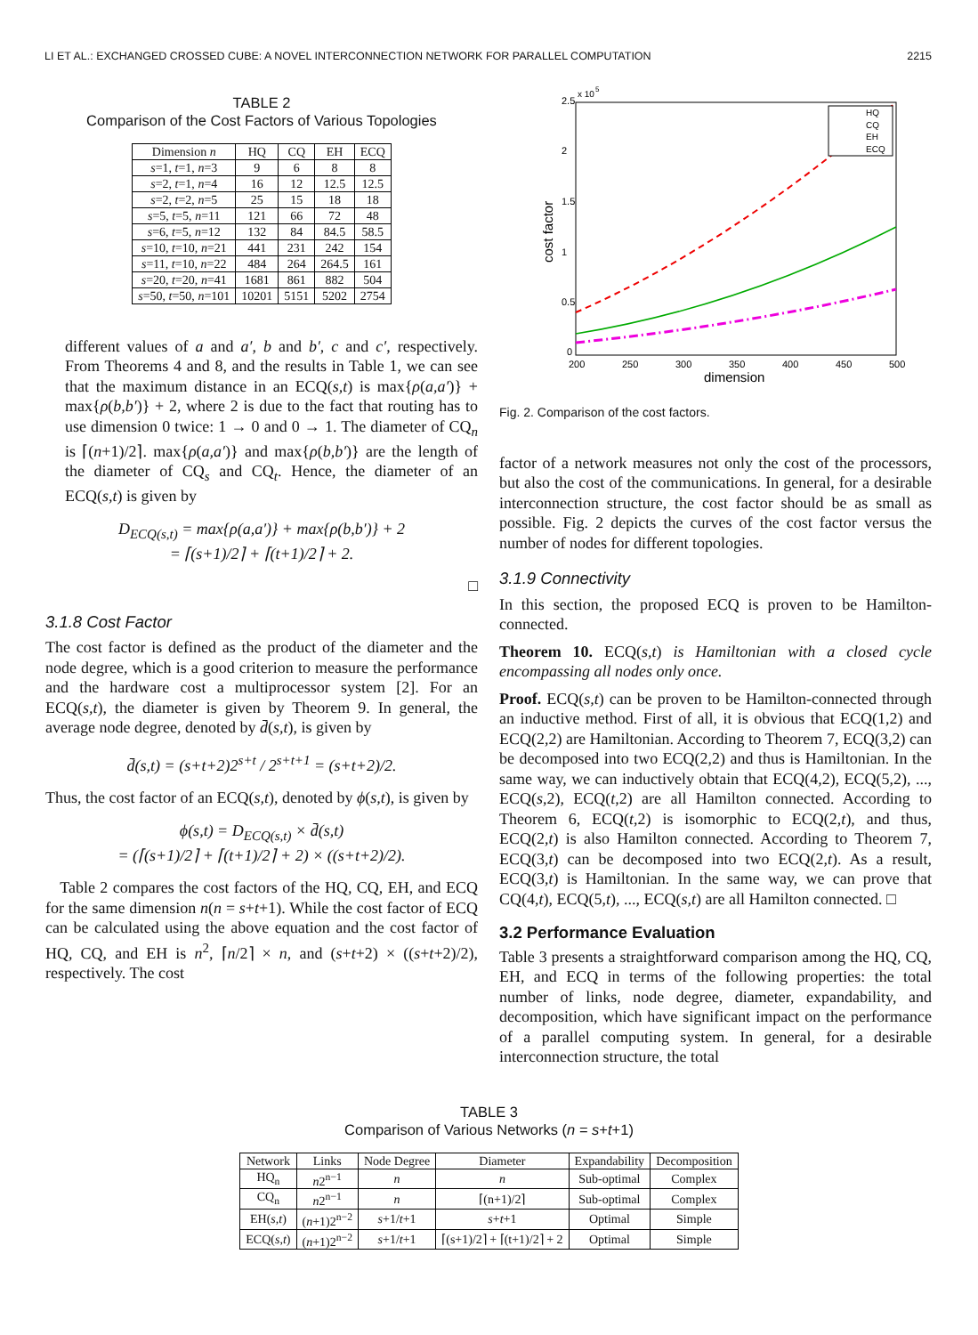LI ET AL.: EXCHANGED CROSSED CUBE: A NOVEL INTERCONNECTION NETWORK FOR PARALLEL COMPUTATION 2215
TABLE 2
Comparison of the Cost Factors of Various Topologies
| Dimension n | HQ | CQ | EH | ECQ |
| --- | --- | --- | --- | --- |
| s =1, t =1, n =3 | 9 | 6 | 8 | 8 |
| s =2, t =1, n =4 | 16 | 12 | 12.5 | 12.5 |
| s =2, t =2, n =5 | 25 | 15 | 18 | 18 |
| s =5, t =5, n =11 | 121 | 66 | 72 | 48 |
| s =6, t =5, n =12 | 132 | 84 | 84.5 | 58.5 |
| s =10, t =10, n =21 | 441 | 231 | 242 | 154 |
| s =11, t =10, n =22 | 484 | 264 | 264.5 | 161 |
| s =20, t =20, n =41 | 1681 | 861 | 882 | 504 |
| s =50, t =50, n =101 | 10201 | 5151 | 5202 | 2754 |
different values of a and a′, b and b′, c and c′, respectively. From Theorems 4 and 8, and the results in Table 1, we can see that the maximum distance in an ECQ(s,t) is max{ρ(a,a′)} + max{ρ(b,b′)} + 2, where 2 is due to the fact that routing has to use dimension 0 twice: 1 → 0 and 0 → 1. The diameter of CQ<sub>n</sub> is ⌈(n+1)/2⌉. max{ρ(a,a′)} and max{ρ(b,b′)} are the length of the diameter of CQ<sub>s</sub> and CQ<sub>t</sub>. Hence, the diameter of an ECQ(s,t) is given by
D<sub>ECQ(s,t)</sub> = max{ρ(a,a′)} + max{ρ(b,b′)} + 2
= ⌈(s+1)/2⌉ + ⌈(t+1)/2⌉ + 2.
□
3.1.8 Cost Factor
The cost factor is defined as the product of the diameter and the node degree, which is a good criterion to measure the performance and the hardware cost a multiprocessor system [2]. For an ECQ(s,t), the diameter is given by Theorem 9. In general, the average node degree, denoted by d̄(s,t), is given by
d̄(s,t) = (s+t+2)2<sup>s+t</sup> / 2<sup>s+t+1</sup> = (s+t+2)/2.
Thus, the cost factor of an ECQ(s,t), denoted by ϕ(s,t), is given by
ϕ(s,t) = D<sub>ECQ(s,t)</sub> × d̄(s,t)
= (⌈(s+1)/2⌉ + ⌈(t+1)/2⌉ + 2) × ((s+t+2)/2).
Table 2 compares the cost factors of the HQ, CQ, EH, and ECQ for the same dimension n(n = s+t+1). While the cost factor of ECQ can be calculated using the above equation and the cost factor of HQ, CQ, and EH is n<sup>2</sup>, ⌈n/2⌉ × n, and (s+t+2) × ((s+t+2)/2), respectively. The cost
2.5
2
1.5
1
0.5
0
x 10
5
200
250
300
350
400
450
500
dimension
cost factor
HQ
CQ
EH
ECQ
Fig. 2. Comparison of the cost factors.
factor of a network measures not only the cost of the processors, but also the cost of the communications. In general, for a desirable interconnection structure, the cost factor should be as small as possible. Fig. 2 depicts the curves of the cost factor versus the number of nodes for different topologies.
3.1.9 Connectivity
In this section, the proposed ECQ is proven to be Hamilton-connected.
Theorem 10. ECQ(s,t) is Hamiltonian with a closed cycle encompassing all nodes only once.
Proof. ECQ(s,t) can be proven to be Hamilton-connected through an inductive method. First of all, it is obvious that ECQ(1,2) and ECQ(2,2) are Hamiltonian. According to Theorem 7, ECQ(3,2) can be decomposed into two ECQ(2,2) and thus is Hamiltonian. In the same way, we can inductively obtain that ECQ(4,2), ECQ(5,2), ..., ECQ(s,2), ECQ(t,2) are all Hamilton connected. According to Theorem 6, ECQ(t,2) is isomorphic to ECQ(2,t), and thus, ECQ(2,t) is also Hamilton connected. According to Theorem 7, ECQ(3,t) can be decomposed into two ECQ(2,t). As a result, ECQ(3,t) is Hamiltonian. In the same way, we can prove that CQ(4,t), ECQ(5,t), ..., ECQ(s,t) are all Hamilton connected. □
3.2 Performance Evaluation
Table 3 presents a straightforward comparison among the HQ, CQ, EH, and ECQ in terms of the following properties: the total number of links, node degree, diameter, expandability, and decomposition, which have significant impact on the performance of a parallel computing system. In general, for a desirable interconnection structure, the total
TABLE 3
Comparison of Various Networks (n = s+t+1)
| Network | Links | Node Degree | Diameter | Expandability | Decomposition |
| --- | --- | --- | --- | --- | --- |
| HQ<sub>n</sub> | n 2<sup>n−1</sup> | n | n | Sub-optimal | Complex |
| CQ<sub>n</sub> | n 2<sup>n−1</sup> | n | ⌈(n+1)/2⌉ | Sub-optimal | Complex |
| EH( s,t ) | ( n +1)2<sup>n−2</sup> | s +1/ t +1 | s + t +1 | Optimal | Simple |
| ECQ( s,t ) | ( n +1)2<sup>n−2</sup> | s +1/ t +1 | ⌈(s+1)/2⌉ + ⌈(t+1)/2⌉ + 2 | Optimal | Simple |